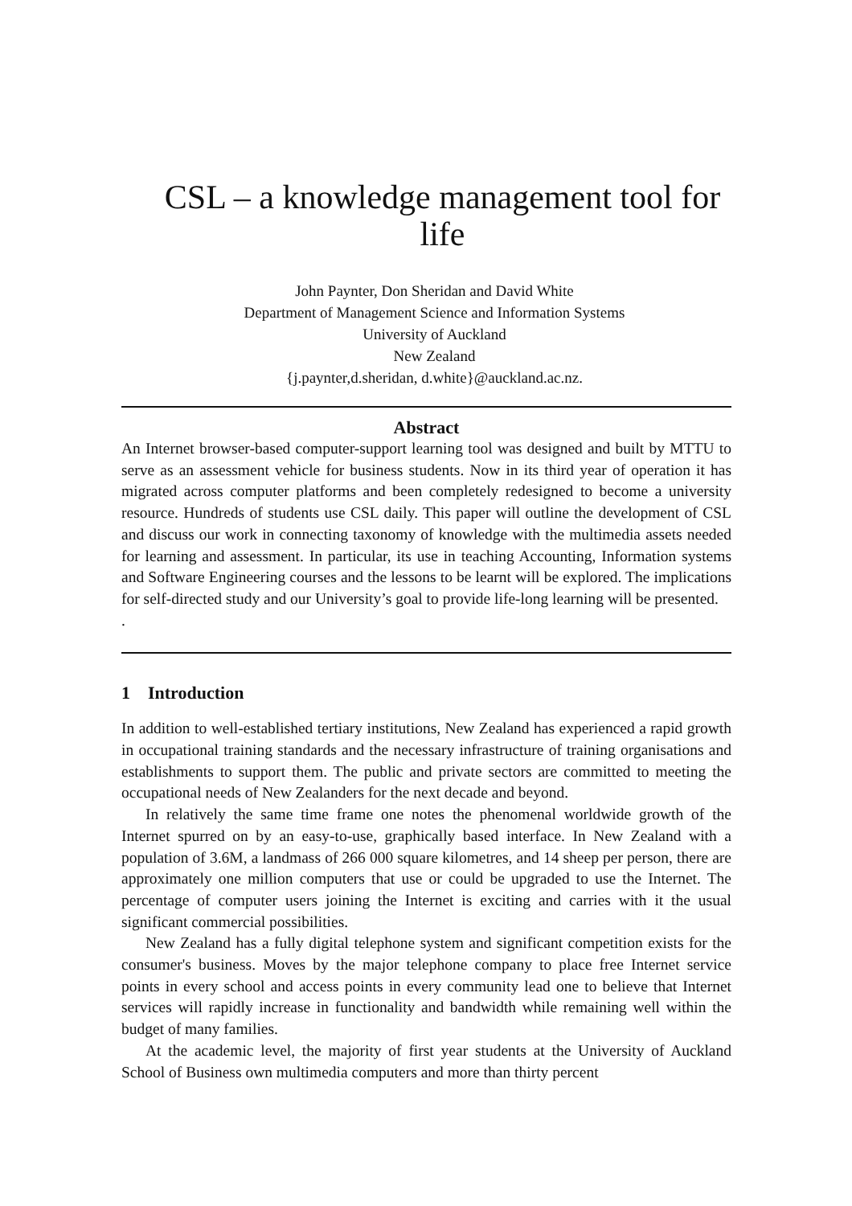CSL – a knowledge management tool for life
John Paynter, Don Sheridan and David White
Department of Management Science and Information Systems
University of Auckland
New Zealand
{j.paynter,d.sheridan, d.white}@auckland.ac.nz.
Abstract
An Internet browser-based computer-support learning tool was designed and built by MTTU to serve as an assessment vehicle for business students. Now in its third year of operation it has migrated across computer platforms and been completely redesigned to become a university resource. Hundreds of students use CSL daily. This paper will outline the development of CSL and discuss our work in connecting taxonomy of knowledge with the multimedia assets needed for learning and assessment. In particular, its use in teaching Accounting, Information systems and Software Engineering courses and the lessons to be learnt will be explored. The implications for self-directed study and our University’s goal to provide life-long learning will be presented.
.
1 Introduction
In addition to well-established tertiary institutions, New Zealand has experienced a rapid growth in occupational training standards and the necessary infrastructure of training organisations and establishments to support them. The public and private sectors are committed to meeting the occupational needs of New Zealanders for the next decade and beyond.
In relatively the same time frame one notes the phenomenal worldwide growth of the Internet spurred on by an easy-to-use, graphically based interface. In New Zealand with a population of 3.6M, a landmass of 266 000 square kilometres, and 14 sheep per person, there are approximately one million computers that use or could be upgraded to use the Internet. The percentage of computer users joining the Internet is exciting and carries with it the usual significant commercial possibilities.
New Zealand has a fully digital telephone system and significant competition exists for the consumer's business. Moves by the major telephone company to place free Internet service points in every school and access points in every community lead one to believe that Internet services will rapidly increase in functionality and bandwidth while remaining well within the budget of many families.
At the academic level, the majority of first year students at the University of Auckland School of Business own multimedia computers and more than thirty percent